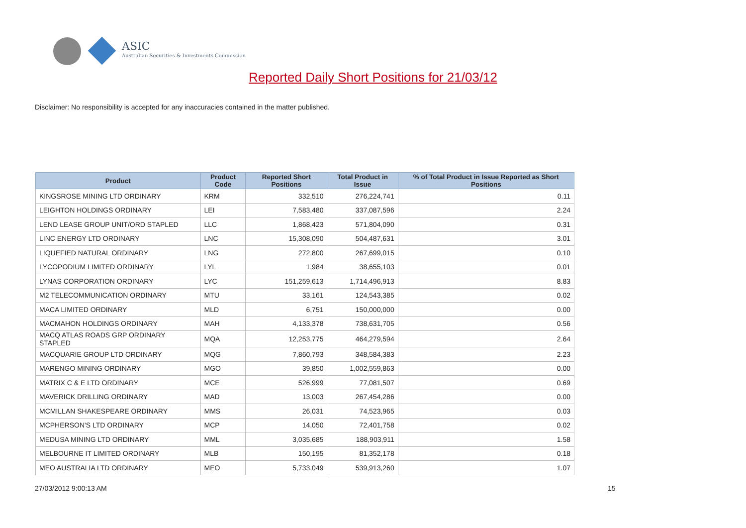ASIC
Australian Securities & Investments Commission
Reported Daily Short Positions for 21/03/12
Disclaimer: No responsibility is accepted for any inaccuracies contained in the matter published.
| Product | Product Code | Reported Short Positions | Total Product in Issue | % of Total Product in Issue Reported as Short Positions |
| --- | --- | --- | --- | --- |
| KINGSROSE MINING LTD ORDINARY | KRM | 332,510 | 276,224,741 | 0.11 |
| LEIGHTON HOLDINGS ORDINARY | LEI | 7,583,480 | 337,087,596 | 2.24 |
| LEND LEASE GROUP UNIT/ORD STAPLED | LLC | 1,868,423 | 571,804,090 | 0.31 |
| LINC ENERGY LTD ORDINARY | LNC | 15,308,090 | 504,487,631 | 3.01 |
| LIQUEFIED NATURAL ORDINARY | LNG | 272,800 | 267,699,015 | 0.10 |
| LYCOPODIUM LIMITED ORDINARY | LYL | 1,984 | 38,655,103 | 0.01 |
| LYNAS CORPORATION ORDINARY | LYC | 151,259,613 | 1,714,496,913 | 8.83 |
| M2 TELECOMMUNICATION ORDINARY | MTU | 33,161 | 124,543,385 | 0.02 |
| MACA LIMITED ORDINARY | MLD | 6,751 | 150,000,000 | 0.00 |
| MACMAHON HOLDINGS ORDINARY | MAH | 4,133,378 | 738,631,705 | 0.56 |
| MACQ ATLAS ROADS GRP ORDINARY STAPLED | MQA | 12,253,775 | 464,279,594 | 2.64 |
| MACQUARIE GROUP LTD ORDINARY | MQG | 7,860,793 | 348,584,383 | 2.23 |
| MARENGO MINING ORDINARY | MGO | 39,850 | 1,002,559,863 | 0.00 |
| MATRIX C & E LTD ORDINARY | MCE | 526,999 | 77,081,507 | 0.69 |
| MAVERICK DRILLING ORDINARY | MAD | 13,003 | 267,454,286 | 0.00 |
| MCMILLAN SHAKESPEARE ORDINARY | MMS | 26,031 | 74,523,965 | 0.03 |
| MCPHERSON'S LTD ORDINARY | MCP | 14,050 | 72,401,758 | 0.02 |
| MEDUSA MINING LTD ORDINARY | MML | 3,035,685 | 188,903,911 | 1.58 |
| MELBOURNE IT LIMITED ORDINARY | MLB | 150,195 | 81,352,178 | 0.18 |
| MEO AUSTRALIA LTD ORDINARY | MEO | 5,733,049 | 539,913,260 | 1.07 |
27/03/2012 9:00:13 AM 15